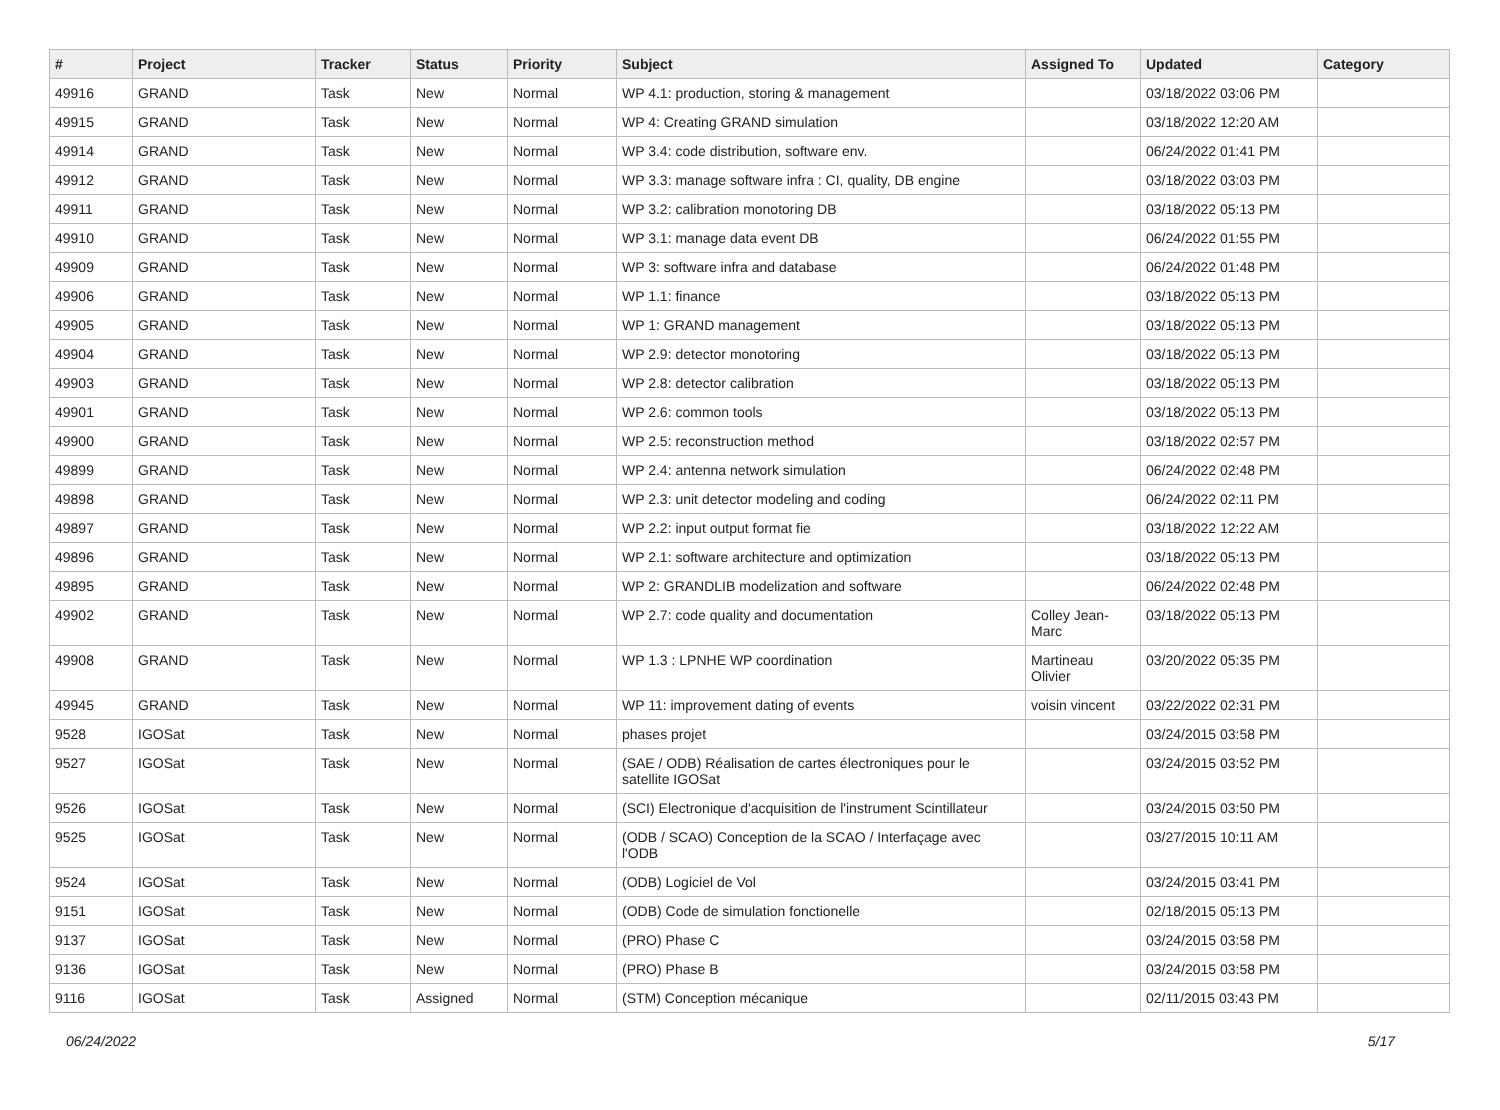| # | Project | Tracker | Status | Priority | Subject | Assigned To | Updated | Category |
| --- | --- | --- | --- | --- | --- | --- | --- | --- |
| 49916 | GRAND | Task | New | Normal | WP 4.1: production, storing & management | | 03/18/2022 03:06 PM | |
| 49915 | GRAND | Task | New | Normal | WP 4: Creating GRAND simulation | | 03/18/2022 12:20 AM | |
| 49914 | GRAND | Task | New | Normal | WP 3.4: code distribution, software env. | | 06/24/2022 01:41 PM | |
| 49912 | GRAND | Task | New | Normal | WP 3.3: manage software infra : CI, quality, DB engine | | 03/18/2022 03:03 PM | |
| 49911 | GRAND | Task | New | Normal | WP 3.2: calibration monotoring DB | | 03/18/2022 05:13 PM | |
| 49910 | GRAND | Task | New | Normal | WP 3.1: manage data event DB | | 06/24/2022 01:55 PM | |
| 49909 | GRAND | Task | New | Normal | WP 3: software infra and database | | 06/24/2022 01:48 PM | |
| 49906 | GRAND | Task | New | Normal | WP 1.1: finance | | 03/18/2022 05:13 PM | |
| 49905 | GRAND | Task | New | Normal | WP 1: GRAND management | | 03/18/2022 05:13 PM | |
| 49904 | GRAND | Task | New | Normal | WP 2.9: detector monotoring | | 03/18/2022 05:13 PM | |
| 49903 | GRAND | Task | New | Normal | WP 2.8: detector calibration | | 03/18/2022 05:13 PM | |
| 49901 | GRAND | Task | New | Normal | WP 2.6: common tools | | 03/18/2022 05:13 PM | |
| 49900 | GRAND | Task | New | Normal | WP 2.5: reconstruction method | | 03/18/2022 02:57 PM | |
| 49899 | GRAND | Task | New | Normal | WP 2.4: antenna network simulation | | 06/24/2022 02:48 PM | |
| 49898 | GRAND | Task | New | Normal | WP 2.3: unit detector modeling and coding | | 06/24/2022 02:11 PM | |
| 49897 | GRAND | Task | New | Normal | WP 2.2: input output format fie | | 03/18/2022 12:22 AM | |
| 49896 | GRAND | Task | New | Normal | WP 2.1: software architecture and optimization | | 03/18/2022 05:13 PM | |
| 49895 | GRAND | Task | New | Normal | WP 2: GRANDLIB modelization and software | | 06/24/2022 02:48 PM | |
| 49902 | GRAND | Task | New | Normal | WP 2.7: code quality and documentation | Colley Jean-Marc | 03/18/2022 05:13 PM | |
| 49908 | GRAND | Task | New | Normal | WP 1.3 : LPNHE WP coordination | Martineau Olivier | 03/20/2022 05:35 PM | |
| 49945 | GRAND | Task | New | Normal | WP 11: improvement dating of events | voisin vincent | 03/22/2022 02:31 PM | |
| 9528 | IGOSat | Task | New | Normal | phases projet | | 03/24/2015 03:58 PM | |
| 9527 | IGOSat | Task | New | Normal | (SAE / ODB) Réalisation de cartes électroniques pour le satellite IGOSat | | 03/24/2015 03:52 PM | |
| 9526 | IGOSat | Task | New | Normal | (SCI) Electronique d'acquisition de l'instrument Scintillateur | | 03/24/2015 03:50 PM | |
| 9525 | IGOSat | Task | New | Normal | (ODB / SCAO) Conception de la SCAO / Interfaçage avec l'ODB | | 03/27/2015 10:11 AM | |
| 9524 | IGOSat | Task | New | Normal | (ODB) Logiciel de Vol | | 03/24/2015 03:41 PM | |
| 9151 | IGOSat | Task | New | Normal | (ODB) Code de simulation fonctionelle | | 02/18/2015 05:13 PM | |
| 9137 | IGOSat | Task | New | Normal | (PRO) Phase C | | 03/24/2015 03:58 PM | |
| 9136 | IGOSat | Task | New | Normal | (PRO) Phase B | | 03/24/2015 03:58 PM | |
| 9116 | IGOSat | Task | Assigned | Normal | (STM) Conception mécanique | | 02/11/2015 03:43 PM | |
06/24/2022 5/17